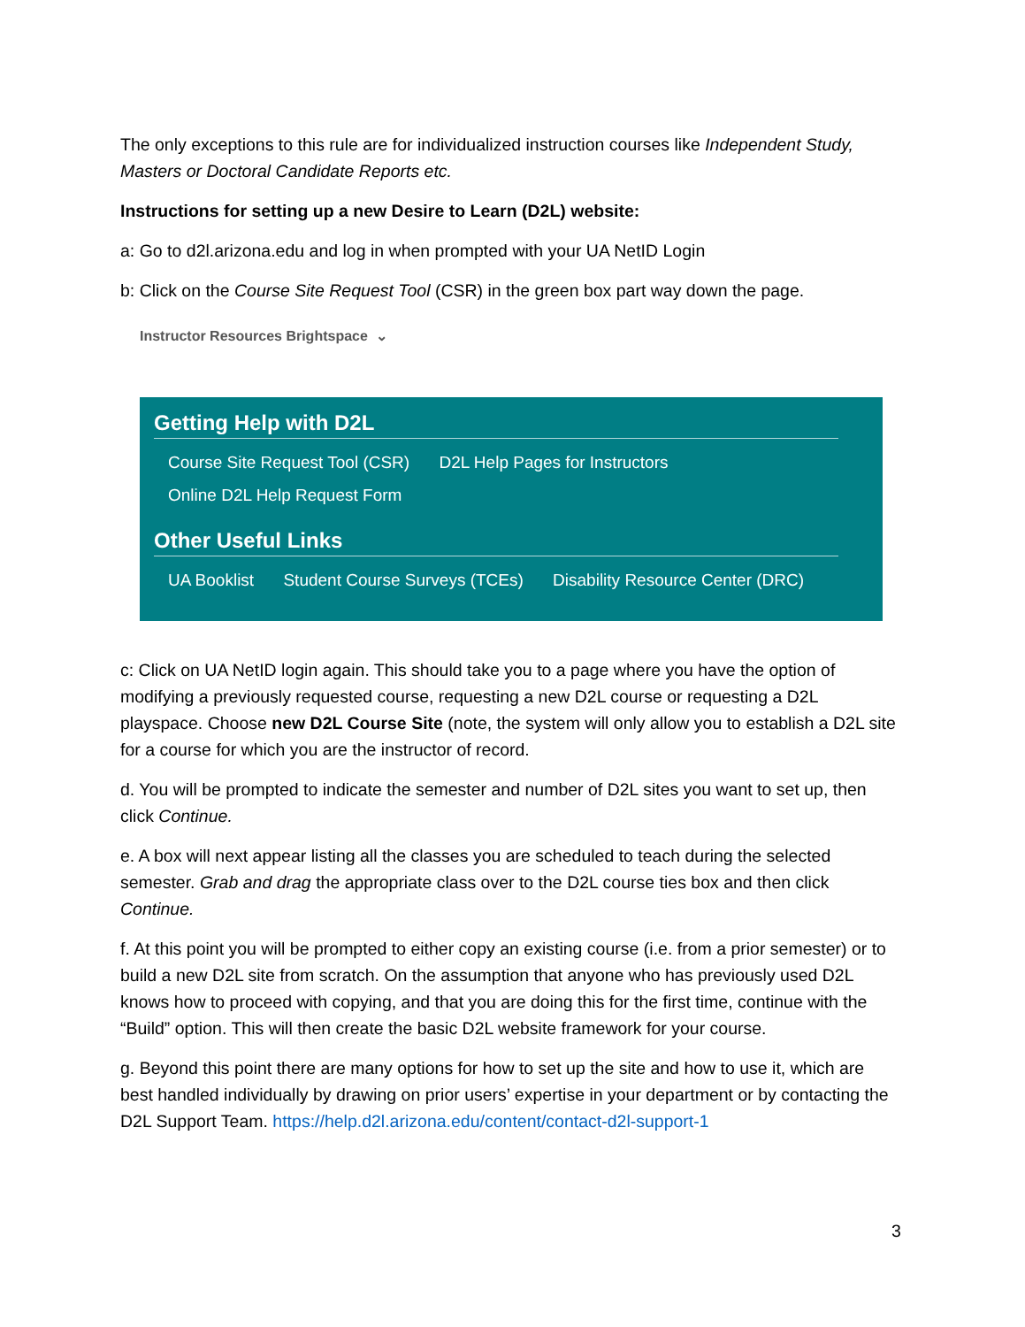The only exceptions to this rule are for individualized instruction courses like Independent Study, Masters or Doctoral Candidate Reports etc.
Instructions for setting up a new Desire to Learn (D2L) website:
a: Go to d2l.arizona.edu and log in when prompted with your UA NetID Login
b: Click on the Course Site Request Tool (CSR) in the green box part way down the page.
Instructor Resources Brightspace ⌄
Getting Help with D2L
Course Site Request Tool (CSR) D2L Help Pages for Instructors
Online D2L Help Request Form
Other Useful Links
UA Booklist Student Course Surveys (TCEs) Disability Resource Center (DRC)
c: Click on UA NetID login again. This should take you to a page where you have the option of modifying a previously requested course, requesting a new D2L course or requesting a D2L playspace. Choose new D2L Course Site (note, the system will only allow you to establish a D2L site for a course for which you are the instructor of record.
d. You will be prompted to indicate the semester and number of D2L sites you want to set up, then click Continue.
e. A box will next appear listing all the classes you are scheduled to teach during the selected semester. Grab and drag the appropriate class over to the D2L course ties box and then click Continue.
f. At this point you will be prompted to either copy an existing course (i.e. from a prior semester) or to build a new D2L site from scratch. On the assumption that anyone who has previously used D2L knows how to proceed with copying, and that you are doing this for the first time, continue with the “Build” option. This will then create the basic D2L website framework for your course.
g. Beyond this point there are many options for how to set up the site and how to use it, which are best handled individually by drawing on prior users’ expertise in your department or by contacting the D2L Support Team. https://help.d2l.arizona.edu/content/contact-d2l-support-1
3